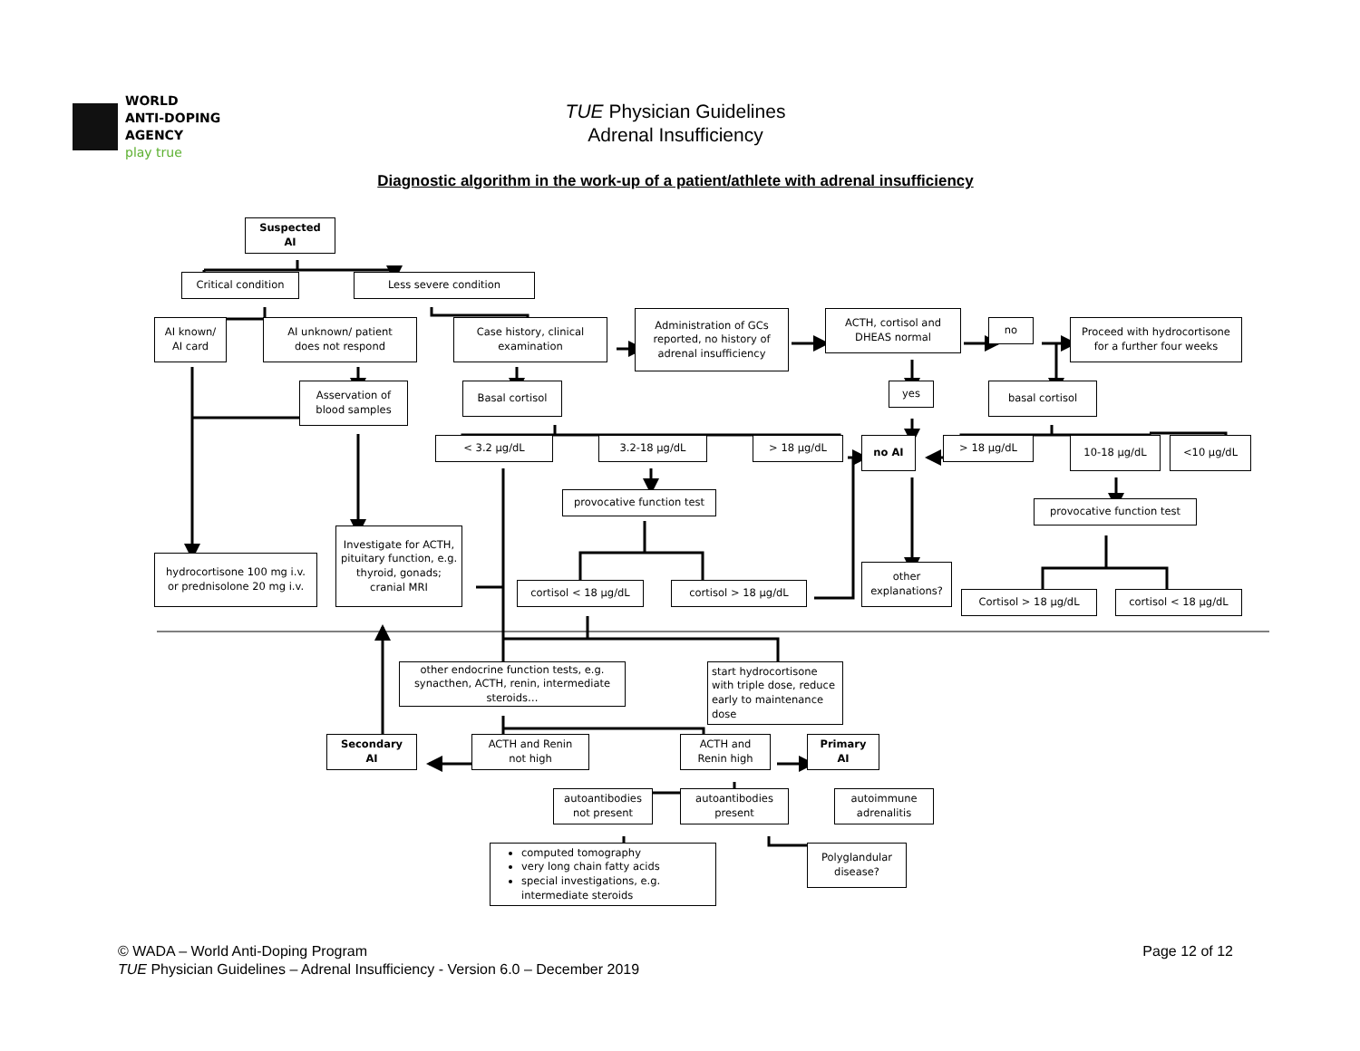WORLD
ANTI-DOPING
AGENCY
play true
TUE Physician Guidelines
Adrenal Insufficiency
Diagnostic algorithm in the work-up of a patient/athlete with adrenal insufficiency
Suspected
AI
Critical condition
Less severe condition
AI known/
AI card
AI unknown/ patient
does not respond
Case history, clinical
examination
Administration of GCs reported, no history of adrenal insufficiency
ACTH, cortisol and
DHEAS normal
no
Proceed with hydrocortisone for a further four weeks
Asservation of
blood samples
Basal cortisol
yes
basal cortisol
< 3.2 µg/dL
3.2-18 µg/dL
> 18 µg/dL
no AI
> 18 µg/dL
10-18 µg/dL
<10 µg/dL
provocative function test
provocative function test
hydrocortisone 100 mg i.v.
or prednisolone 20 mg i.v.
Investigate for ACTH, pituitary function, e.g. thyroid, gonads; cranial MRI
cortisol < 18 µg/dL
cortisol > 18 µg/dL
other
explanations?
Cortisol > 18 µg/dL
cortisol < 18 µg/dL
other endocrine function tests, e.g. synacthen, ACTH, renin, intermediate steroids…
start hydrocortisone with triple dose, reduce early to maintenance dose
Secondary
AI
ACTH and Renin
not high
ACTH and
Renin high
Primary
AI
autoantibodies
not present
autoantibodies
present
autoimmune
adrenalitis
computed tomography
very long chain fatty acids
special investigations, e.g. intermediate steroids
Polyglandular
disease?
© WADA – World Anti-Doping Program
TUE Physician Guidelines – Adrenal Insufficiency - Version 6.0 – December 2019
Page 12 of 12